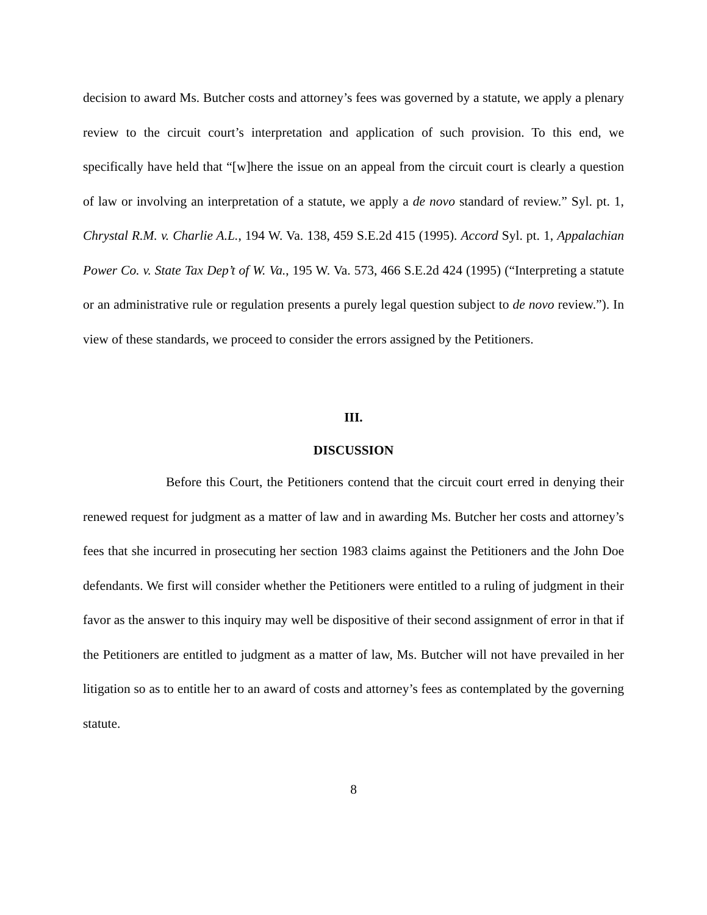decision to award Ms. Butcher costs and attorney’s fees was governed by a statute, we apply a plenary review to the circuit court’s interpretation and application of such provision. To this end, we specifically have held that “[w]here the issue on an appeal from the circuit court is clearly a question of law or involving an interpretation of a statute, we apply a de novo standard of review.” Syl. pt. 1, Chrystal R.M. v. Charlie A.L., 194 W. Va. 138, 459 S.E.2d 415 (1995). Accord Syl. pt. 1, Appalachian Power Co. v. State Tax Dep’t of W. Va., 195 W. Va. 573, 466 S.E.2d 424 (1995) (“Interpreting a statute or an administrative rule or regulation presents a purely legal question subject to de novo review.”). In view of these standards, we proceed to consider the errors assigned by the Petitioners.
III.
DISCUSSION
Before this Court, the Petitioners contend that the circuit court erred in denying their renewed request for judgment as a matter of law and in awarding Ms. Butcher her costs and attorney’s fees that she incurred in prosecuting her section 1983 claims against the Petitioners and the John Doe defendants. We first will consider whether the Petitioners were entitled to a ruling of judgment in their favor as the answer to this inquiry may well be dispositive of their second assignment of error in that if the Petitioners are entitled to judgment as a matter of law, Ms. Butcher will not have prevailed in her litigation so as to entitle her to an award of costs and attorney’s fees as contemplated by the governing statute.
8